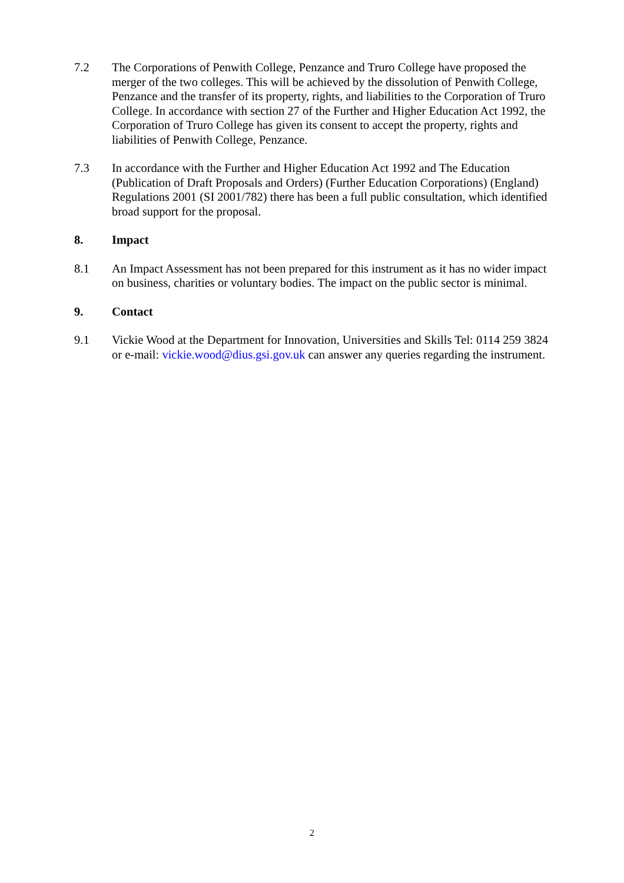7.2 The Corporations of Penwith College, Penzance and Truro College have proposed the merger of the two colleges. This will be achieved by the dissolution of Penwith College, Penzance and the transfer of its property, rights, and liabilities to the Corporation of Truro College. In accordance with section 27 of the Further and Higher Education Act 1992, the Corporation of Truro College has given its consent to accept the property, rights and liabilities of Penwith College, Penzance.
7.3 In accordance with the Further and Higher Education Act 1992 and The Education (Publication of Draft Proposals and Orders) (Further Education Corporations) (England) Regulations 2001 (SI 2001/782) there has been a full public consultation, which identified broad support for the proposal.
8. Impact
8.1 An Impact Assessment has not been prepared for this instrument as it has no wider impact on business, charities or voluntary bodies. The impact on the public sector is minimal.
9. Contact
9.1 Vickie Wood at the Department for Innovation, Universities and Skills Tel: 0114 259 3824 or e-mail: vickie.wood@dius.gsi.gov.uk can answer any queries regarding the instrument.
2